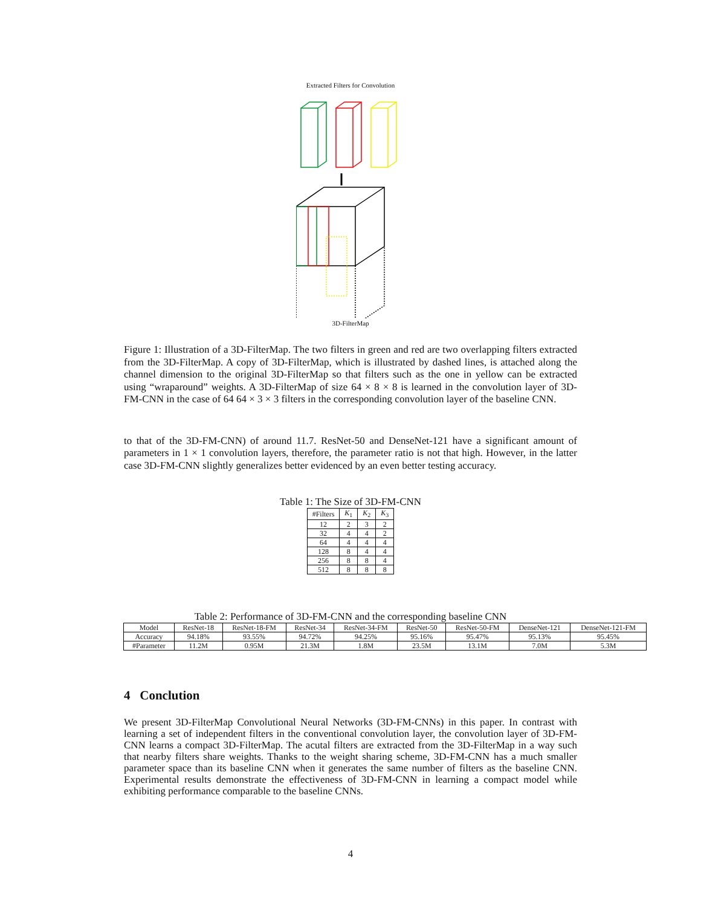Extracted Filters for Convolution
3D-FilterMap
Figure 1: Illustration of a 3D-FilterMap. The two filters in green and red are two overlapping filters extracted from the 3D-FilterMap. A copy of 3D-FilterMap, which is illustrated by dashed lines, is attached along the channel dimension to the original 3D-FilterMap so that filters such as the one in yellow can be extracted using “wraparound” weights. A 3D-FilterMap of size 64 × 8 × 8 is learned in the convolution layer of 3D-FM-CNN in the case of 64 64 × 3 × 3 filters in the corresponding convolution layer of the baseline CNN.
to that of the 3D-FM-CNN) of around 11.7. ResNet-50 and DenseNet-121 have a significant amount of parameters in 1 × 1 convolution layers, therefore, the parameter ratio is not that high. However, in the latter case 3D-FM-CNN slightly generalizes better evidenced by an even better testing accuracy.
Table 1: The Size of 3D-FM-CNN
| #Filters | K<sub>1</sub> | K<sub>2</sub> | K<sub>3</sub> |
| --- | --- | --- | --- |
| 12 | 2 | 3 | 2 |
| 32 | 4 | 4 | 2 |
| 64 | 4 | 4 | 4 |
| 128 | 8 | 4 | 4 |
| 256 | 8 | 8 | 4 |
| 512 | 8 | 8 | 8 |
Table 2: Performance of 3D-FM-CNN and the corresponding baseline CNN
| Model | ResNet-18 | ResNet-18-FM | ResNet-34 | ResNet-34-FM | ResNet-50 | ResNet-50-FM | DenseNet-121 | DenseNet-121-FM |
| --- | --- | --- | --- | --- | --- | --- | --- | --- |
| Accuracy | 94.18% | 93.55% | 94.72% | 94.25% | 95.16% | 95.47% | 95.13% | 95.45% |
| #Parameter | 11.2M | 0.95M | 21.3M | 1.8M | 23.5M | 13.1M | 7.0M | 5.3M |
4 Conclution
We present 3D-FilterMap Convolutional Neural Networks (3D-FM-CNNs) in this paper. In contrast with learning a set of independent filters in the conventional convolution layer, the convolution layer of 3D-FM-CNN learns a compact 3D-FilterMap. The acutal filters are extracted from the 3D-FilterMap in a way such that nearby filters share weights. Thanks to the weight sharing scheme, 3D-FM-CNN has a much smaller parameter space than its baseline CNN when it generates the same number of filters as the baseline CNN. Experimental results demonstrate the effectiveness of 3D-FM-CNN in learning a compact model while exhibiting performance comparable to the baseline CNNs.
4